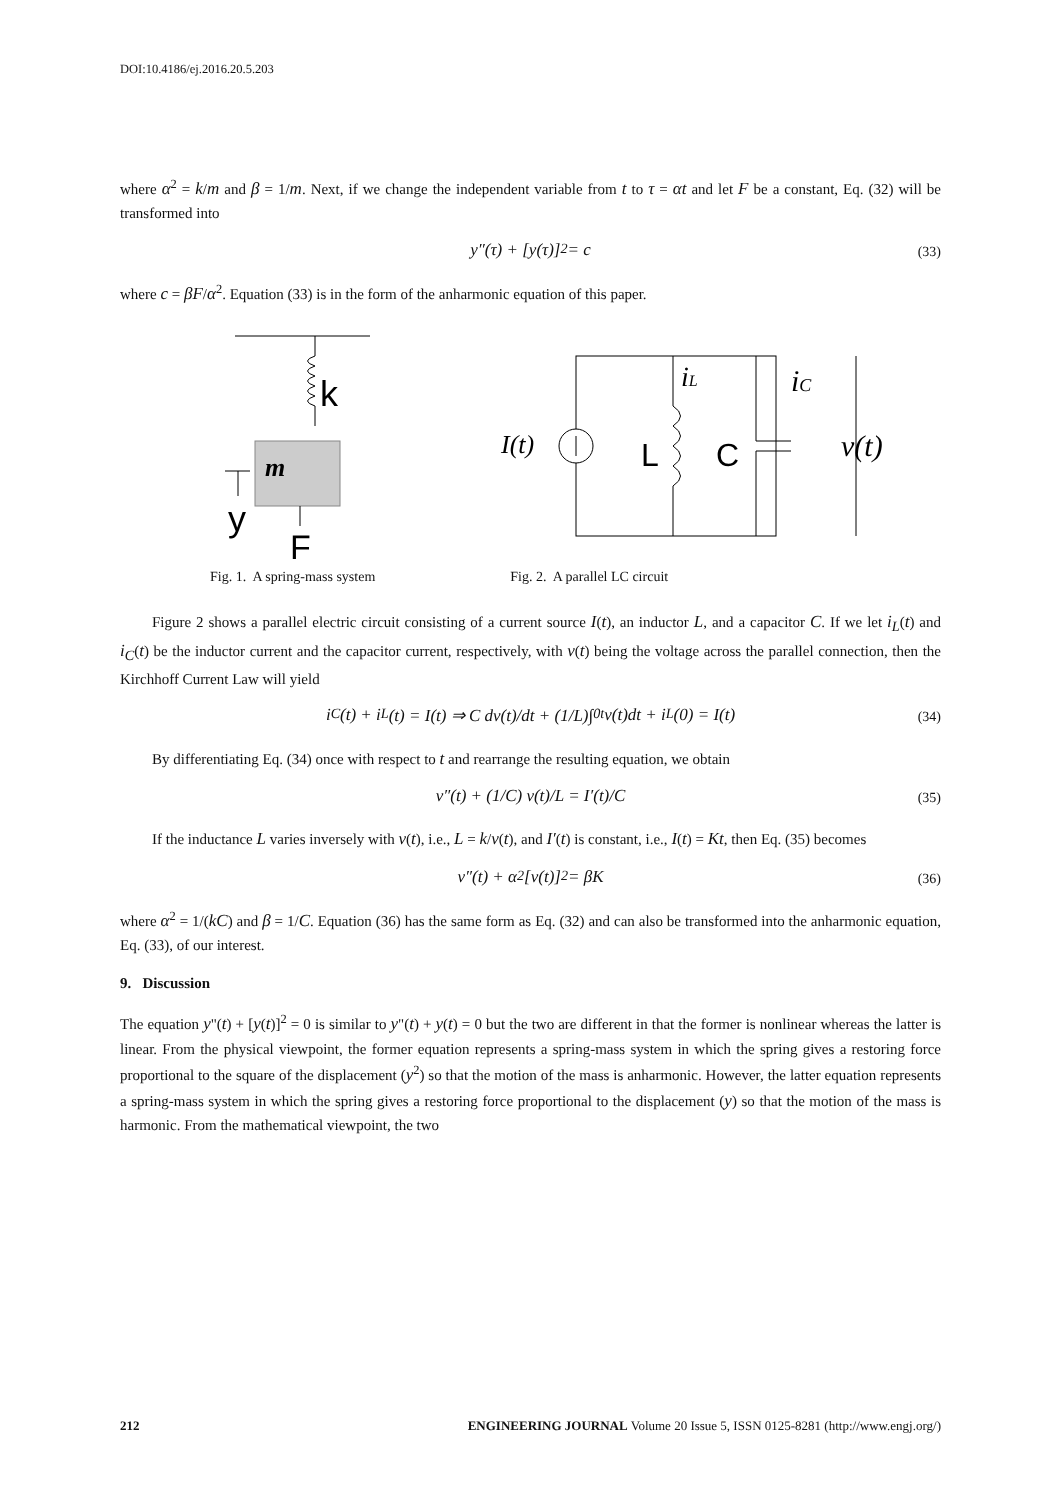DOI:10.4186/ej.2016.20.5.203
where α<sup>2</sup> = k/m and β = 1/m. Next, if we change the independent variable from t to τ = αt and let F be a constant, Eq. (32) will be transformed into
y″(τ) + [y(τ)]<sup>2</sup> = c (33)
where c = βF/α<sup>2</sup>. Equation (33) is in the form of the anharmonic equation of this paper.
k
m
y
F
I(t)
L
iL
C
iC
v(t)
Fig. 1. A spring-mass system Fig. 2. A parallel LC circuit
Figure 2 shows a parallel electric circuit consisting of a current source I(t), an inductor L, and a capacitor C. If we let i<sub>L</sub>(t) and i<sub>C</sub>(t) be the inductor current and the capacitor current, respectively, with v(t) being the voltage across the parallel connection, then the Kirchhoff Current Law will yield
i<sub>C</sub>(t) + i<sub>L</sub>(t) = I(t) ⇒ C dv(t)/dt + (1/L)∫<sub>0</sub><sup>t</sup> v(t)dt + i<sub>L</sub>(0) = I(t) (34)
By differentiating Eq. (34) once with respect to t and rearrange the resulting equation, we obtain
v″(t) + (1/C) v(t)/L = I′(t)/C (35)
If the inductance L varies inversely with v(t), i.e., L = k/v(t), and I′(t) is constant, i.e., I(t) = Kt, then Eq. (35) becomes
v″(t) + α<sup>2</sup>[v(t)]<sup>2</sup> = βK (36)
where α<sup>2</sup> = 1/(kC) and β = 1/C. Equation (36) has the same form as Eq. (32) and can also be transformed into the anharmonic equation, Eq. (33), of our interest.
9. Discussion
The equation y"(t) + [y(t)]<sup>2</sup> = 0 is similar to y"(t) + y(t) = 0 but the two are different in that the former is nonlinear whereas the latter is linear. From the physical viewpoint, the former equation represents a spring-mass system in which the spring gives a restoring force proportional to the square of the displacement (y<sup>2</sup>) so that the motion of the mass is anharmonic. However, the latter equation represents a spring-mass system in which the spring gives a restoring force proportional to the displacement (y) so that the motion of the mass is harmonic. From the mathematical viewpoint, the two
212 ENGINEERING JOURNAL Volume 20 Issue 5, ISSN 0125-8281 (http://www.engj.org/)